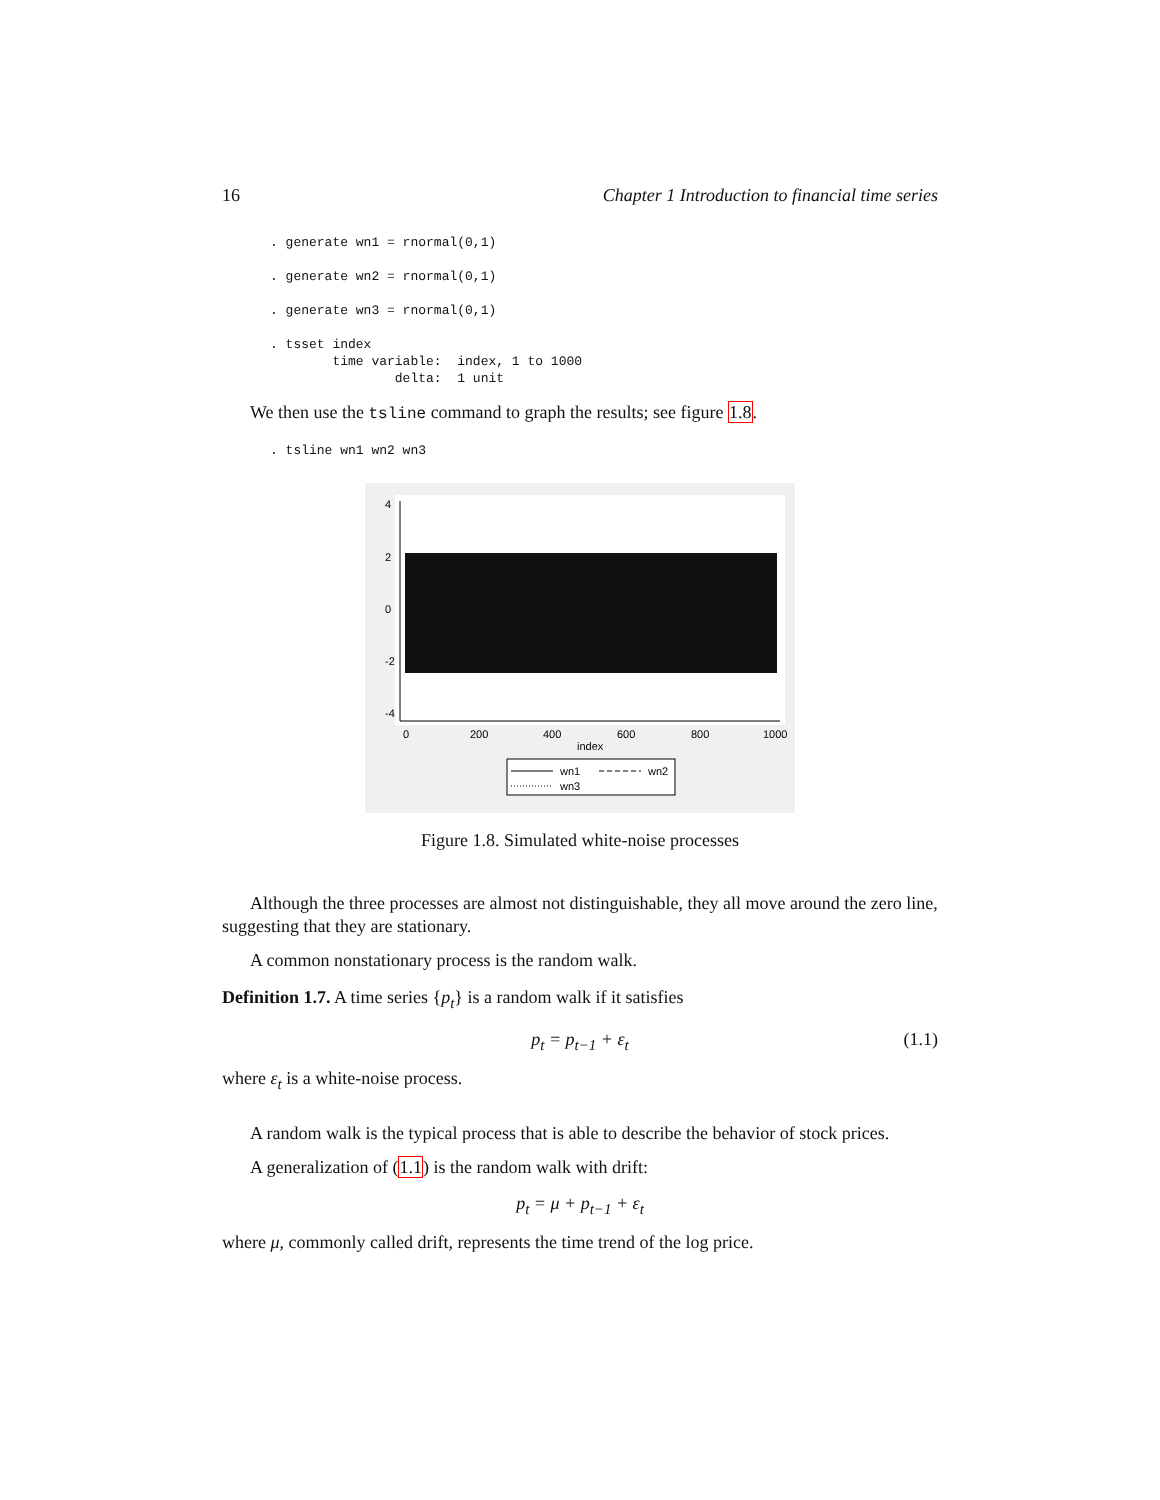16 Chapter 1 Introduction to financial time series
. generate wn1 = rnormal(0,1)

. generate wn2 = rnormal(0,1)

. generate wn3 = rnormal(0,1)

. tsset index
        time variable:  index, 1 to 1000
                delta:  1 unit
We then use the tsline command to graph the results; see figure 1.8.
. tsline wn1 wn2 wn3
4
2
0
-2
-4
0
200
400
600
800
1000
index
wn1
wn2
wn3
Figure 1.8. Simulated white-noise processes
Although the three processes are almost not distinguishable, they all move around the zero line, suggesting that they are stationary.
A common nonstationary process is the random walk.
Definition 1.7. A time series {p<sub>t</sub>} is a random walk if it satisfies
p<sub>t</sub> = p<sub>t−1</sub> + ε<sub>t</sub> (1.1)
where ε<sub>t</sub> is a white-noise process.
A random walk is the typical process that is able to describe the behavior of stock prices.
A generalization of (1.1) is the random walk with drift:
p<sub>t</sub> = μ + p<sub>t−1</sub> + ε<sub>t</sub>
where μ, commonly called drift, represents the time trend of the log price.